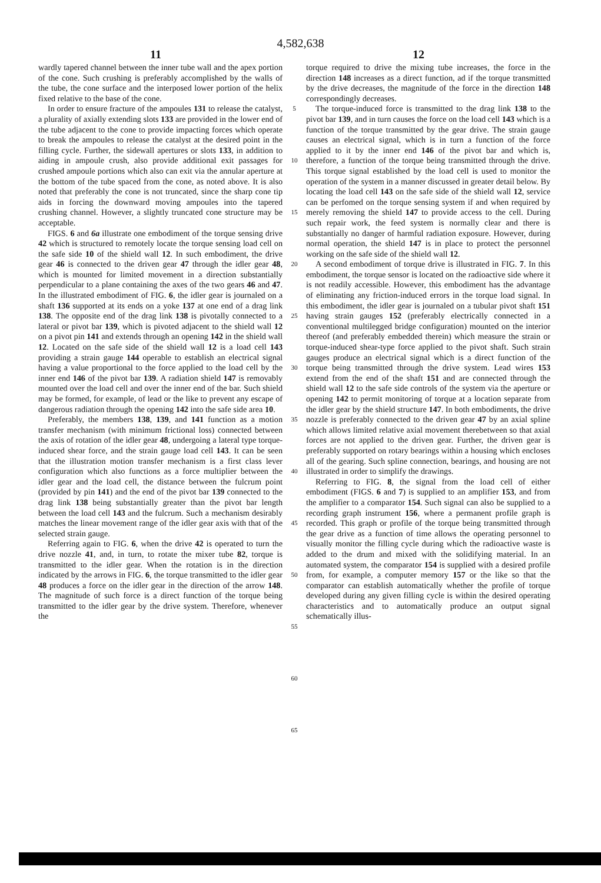4,582,638
11 12
wardly tapered channel between the inner tube wall and the apex portion of the cone. Such crushing is preferably accomplished by the walls of the tube, the cone surface and the interposed lower portion of the helix fixed relative to the base of the cone.
In order to ensure fracture of the ampoules 131 to release the catalyst, a plurality of axially extending slots 133 are provided in the lower end of the tube adjacent to the cone to provide impacting forces which operate to break the ampoules to release the catalyst at the desired point in the filling cycle. Further, the sidewall apertures or slots 133, in addition to aiding in ampoule crush, also provide additional exit passages for crushed ampoule portions which also can exit via the annular aperture at the bottom of the tube spaced from the cone, as noted above. It is also noted that preferably the cone is not truncated, since the sharp cone tip aids in forcing the downward moving ampoules into the tapered crushing channel. However, a slightly truncated cone structure may be acceptable.
FIGS. 6 and 6a illustrate one embodiment of the torque sensing drive 42 which is structured to remotely locate the torque sensing load cell on the safe side 10 of the shield wall 12. In such embodiment, the drive gear 46 is connected to the driven gear 47 through the idler gear 48, which is mounted for limited movement in a direction substantially perpendicular to a plane containing the axes of the two gears 46 and 47. In the illustrated embodiment of FIG. 6, the idler gear is journaled on a shaft 136 supported at its ends on a yoke 137 at one end of a drag link 138. The opposite end of the drag link 138 is pivotally connected to a lateral or pivot bar 139, which is pivoted adjacent to the shield wall 12 on a pivot pin 141 and extends through an opening 142 in the shield wall 12. Located on the safe side of the shield wall 12 is a load cell 143 providing a strain gauge 144 operable to establish an electrical signal having a value proportional to the force applied to the load cell by the inner end 146 of the pivot bar 139. A radiation shield 147 is removably mounted over the load cell and over the inner end of the bar. Such shield may be formed, for example, of lead or the like to prevent any escape of dangerous radiation through the opening 142 into the safe side area 10.
Preferably, the members 138, 139, and 141 function as a motion transfer mechanism (with minimum frictional loss) connected between the axis of rotation of the idler gear 48, undergoing a lateral type torque-induced shear force, and the strain gauge load cell 143. It can be seen that the illustration motion transfer mechanism is a first class lever configuration which also functions as a force multiplier between the idler gear and the load cell, the distance between the fulcrum point (provided by pin 141) and the end of the pivot bar 139 connected to the drag link 138 being substantially greater than the pivot bar length between the load cell 143 and the fulcrum. Such a mechanism desirably matches the linear movement range of the idler gear axis with that of the selected strain gauge.
Referring again to FIG. 6, when the drive 42 is operated to turn the drive nozzle 41, and, in turn, to rotate the mixer tube 82, torque is transmitted to the idler gear. When the rotation is in the direction indicated by the arrows in FIG. 6, the torque transmitted to the idler gear 48 produces a force on the idler gear in the direction of the arrow 148. The magnitude of such force is a direct function of the torque being transmitted to the idler gear by the drive system. Therefore, whenever the
5
10
15
20
25
30
35
40
45
50
55
60
65
torque required to drive the mixing tube increases, the force in the direction 148 increases as a direct function, ad if the torque transmitted by the drive decreases, the magnitude of the force in the direction 148 correspondingly decreases.
The torque-induced force is transmitted to the drag link 138 to the pivot bar 139, and in turn causes the force on the load cell 143 which is a function of the torque transmitted by the gear drive. The strain gauge causes an electrical signal, which is in turn a function of the force applied to it by the inner end 146 of the pivot bar and which is, therefore, a function of the torque being transmitted through the drive. This torque signal established by the load cell is used to monitor the operation of the system in a manner discussed in greater detail below. By locating the load cell 143 on the safe side of the shield wall 12, service can be perfomed on the torque sensing system if and when required by merely removing the shield 147 to provide access to the cell. During such repair work, the feed system is normally clear and there is substantially no danger of harmful radiation exposure. However, during normal operation, the shield 147 is in place to protect the personnel working on the safe side of the shield wall 12.
A second embodiment of torque drive is illustrated in FIG. 7. In this embodiment, the torque sensor is located on the radioactive side where it is not readily accessible. However, this embodiment has the advantage of eliminating any friction-induced errors in the torque load signal. In this embodiment, the idler gear is journaled on a tubular pivot shaft 151 having strain gauges 152 (preferably electrically connected in a conventional multilegged bridge configuration) mounted on the interior thereof (and preferably embedded therein) which measure the strain or torque-induced shear-type force applied to the pivot shaft. Such strain gauges produce an electrical signal which is a direct function of the torque being transmitted through the drive system. Lead wires 153 extend from the end of the shaft 151 and are connected through the shield wall 12 to the safe side controls of the system via the aperture or opening 142 to permit monitoring of torque at a location separate from the idler gear by the shield structure 147. In both embodiments, the drive nozzle is preferably connected to the driven gear 47 by an axial spline which allows limited relative axial movement therebetween so that axial forces are not applied to the driven gear. Further, the driven gear is preferably supported on rotary bearings within a housing which encloses all of the gearing. Such spline connection, bearings, and housing are not illustrated in order to simplify the drawings.
Referring to FIG. 8, the signal from the load cell of either embodiment (FIGS. 6 and 7) is supplied to an amplifier 153, and from the amplifier to a comparator 154. Such signal can also be supplied to a recording graph instrument 156, where a permanent profile graph is recorded. This graph or profile of the torque being transmitted through the gear drive as a function of time allows the operating personnel to visually monitor the filling cycle during which the radioactive waste is added to the drum and mixed with the solidifying material. In an automated system, the comparator 154 is supplied with a desired profile from, for example, a computer memory 157 or the like so that the comparator can establish automatically whether the profile of torque developed during any given filling cycle is within the desired operating characteristics and to automatically produce an output signal schematically illus-